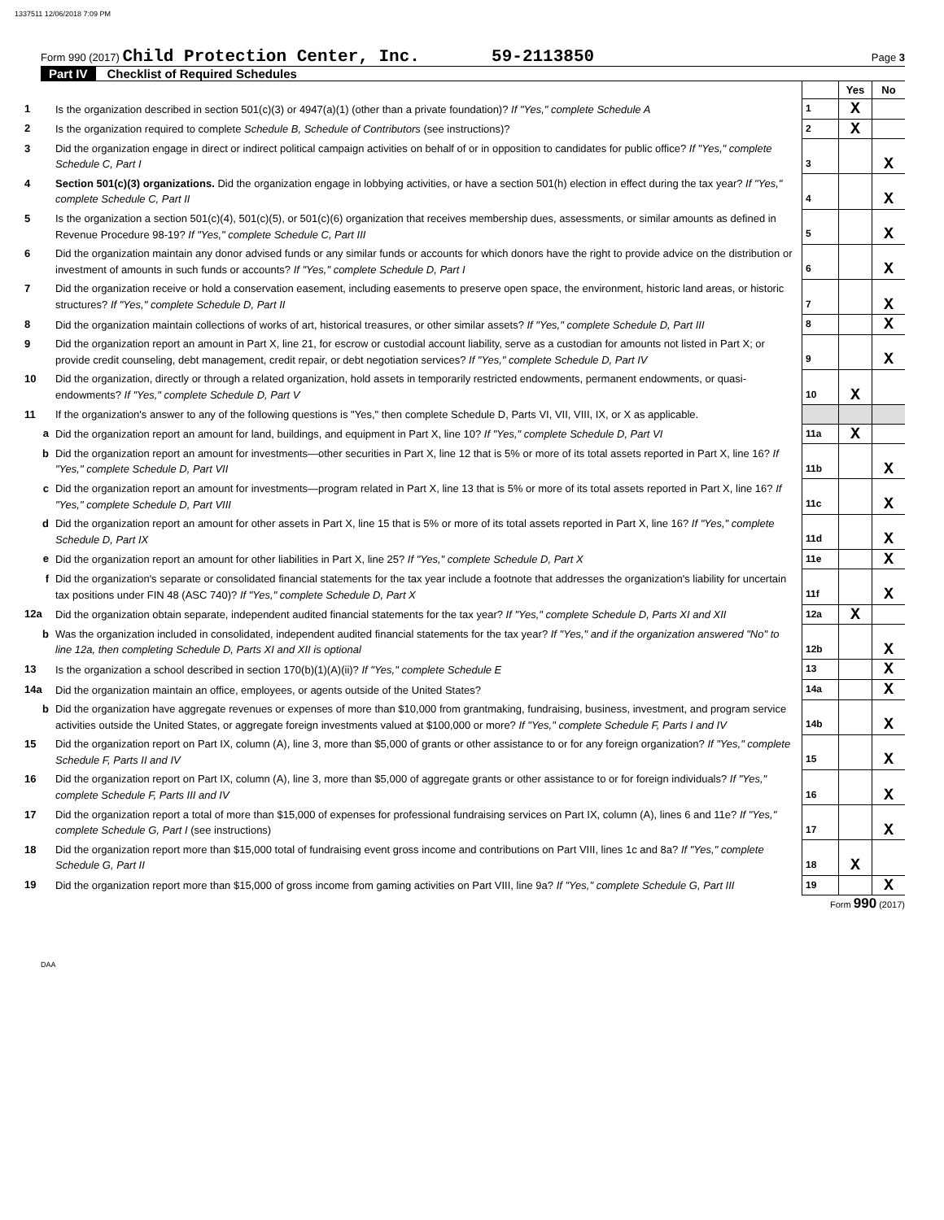1337511 12/06/2018 7:09 PM
Form 990 (2017) Child Protection Center, Inc. 59-2113850 Page 3
Part IV Checklist of Required Schedules
| | | | Yes | No |
| 1 | Is the organization described in section 501(c)(3) or 4947(a)(1) (other than a private foundation)? If "Yes," complete Schedule A | 1 | X | |
| 2 | Is the organization required to complete Schedule B, Schedule of Contributors (see instructions)? | 2 | X | |
| 3 | Did the organization engage in direct or indirect political campaign activities on behalf of or in opposition to candidates for public office? If "Yes," complete Schedule C, Part I | 3 | | X |
| 4 | Section 501(c)(3) organizations. Did the organization engage in lobbying activities, or have a section 501(h) election in effect during the tax year? If "Yes," complete Schedule C, Part II | 4 | | X |
| 5 | Is the organization a section 501(c)(4), 501(c)(5), or 501(c)(6) organization that receives membership dues, assessments, or similar amounts as defined in Revenue Procedure 98-19? If "Yes," complete Schedule C, Part III | 5 | | X |
| 6 | Did the organization maintain any donor advised funds or any similar funds or accounts for which donors have the right to provide advice on the distribution or investment of amounts in such funds or accounts? If "Yes," complete Schedule D, Part I | 6 | | X |
| 7 | Did the organization receive or hold a conservation easement, including easements to preserve open space, the environment, historic land areas, or historic structures? If "Yes," complete Schedule D, Part II | 7 | | X |
| 8 | Did the organization maintain collections of works of art, historical treasures, or other similar assets? If "Yes," complete Schedule D, Part III | 8 | | X |
| 9 | Did the organization report an amount in Part X, line 21, for escrow or custodial account liability, serve as a custodian for amounts not listed in Part X; or provide credit counseling, debt management, credit repair, or debt negotiation services? If "Yes," complete Schedule D, Part IV | 9 | | X |
| 10 | Did the organization, directly or through a related organization, hold assets in temporarily restricted endowments, permanent endowments, or quasi-endowments? If "Yes," complete Schedule D, Part V | 10 | X | |
| 11 | If the organization's answer to any of the following questions is "Yes," then complete Schedule D, Parts VI, VII, VIII, IX, or X as applicable. | | | |
| a | Did the organization report an amount for land, buildings, and equipment in Part X, line 10? If "Yes," complete Schedule D, Part VI | 11a | X | |
| b | Did the organization report an amount for investments—other securities in Part X, line 12 that is 5% or more of its total assets reported in Part X, line 16? If "Yes," complete Schedule D, Part VII | 11b | | X |
| c | Did the organization report an amount for investments—program related in Part X, line 13 that is 5% or more of its total assets reported in Part X, line 16? If "Yes," complete Schedule D, Part VIII | 11c | | X |
| d | Did the organization report an amount for other assets in Part X, line 15 that is 5% or more of its total assets reported in Part X, line 16? If "Yes," complete Schedule D, Part IX | 11d | | X |
| e | Did the organization report an amount for other liabilities in Part X, line 25? If "Yes," complete Schedule D, Part X | 11e | | X |
| f | Did the organization's separate or consolidated financial statements for the tax year include a footnote that addresses the organization's liability for uncertain tax positions under FIN 48 (ASC 740)? If "Yes," complete Schedule D, Part X | 11f | | X |
| 12a | Did the organization obtain separate, independent audited financial statements for the tax year? If "Yes," complete Schedule D, Parts XI and XII | 12a | X | |
| b | Was the organization included in consolidated, independent audited financial statements for the tax year? If "Yes," and if the organization answered "No" to line 12a, then completing Schedule D, Parts XI and XII is optional | 12b | | X |
| 13 | Is the organization a school described in section 170(b)(1)(A)(ii)? If "Yes," complete Schedule E | 13 | | X |
| 14a | Did the organization maintain an office, employees, or agents outside of the United States? | 14a | | X |
| b | Did the organization have aggregate revenues or expenses of more than $10,000 from grantmaking, fundraising, business, investment, and program service activities outside the United States, or aggregate foreign investments valued at $100,000 or more? If "Yes," complete Schedule F, Parts I and IV | 14b | | X |
| 15 | Did the organization report on Part IX, column (A), line 3, more than $5,000 of grants or other assistance to or for any foreign organization? If "Yes," complete Schedule F, Parts II and IV | 15 | | X |
| 16 | Did the organization report on Part IX, column (A), line 3, more than $5,000 of aggregate grants or other assistance to or for foreign individuals? If "Yes," complete Schedule F, Parts III and IV | 16 | | X |
| 17 | Did the organization report a total of more than $15,000 of expenses for professional fundraising services on Part IX, column (A), lines 6 and 11e? If "Yes," complete Schedule G, Part I (see instructions) | 17 | | X |
| 18 | Did the organization report more than $15,000 total of fundraising event gross income and contributions on Part VIII, lines 1c and 8a? If "Yes," complete Schedule G, Part II | 18 | X | |
| 19 | Did the organization report more than $15,000 of gross income from gaming activities on Part VIII, line 9a? If "Yes," complete Schedule G, Part III | 19 | | X |
Form 990 (2017)
DAA